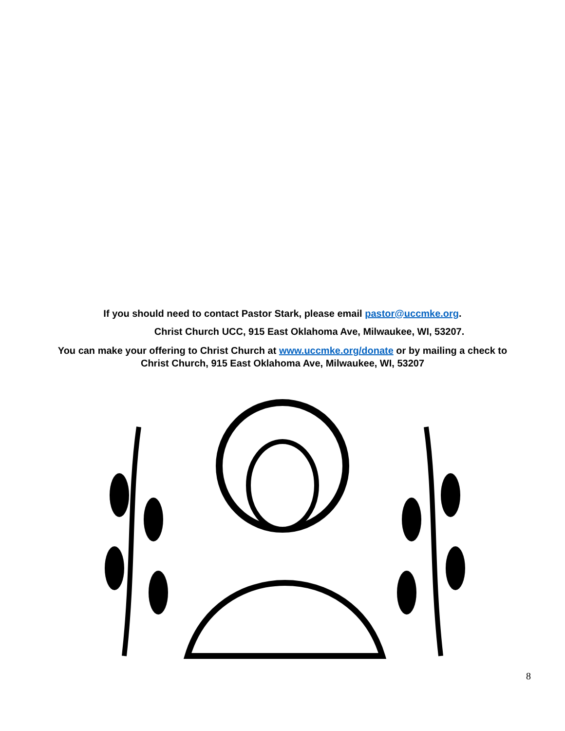If you should need to contact Pastor Stark, please email pastor@uccmke.org.
Christ Church UCC, 915 East Oklahoma Ave, Milwaukee, WI, 53207.
You can make your offering to Christ Church at www.uccmke.org/donate or by mailing a check to Christ Church, 915 East Oklahoma Ave, Milwaukee, WI, 53207
8